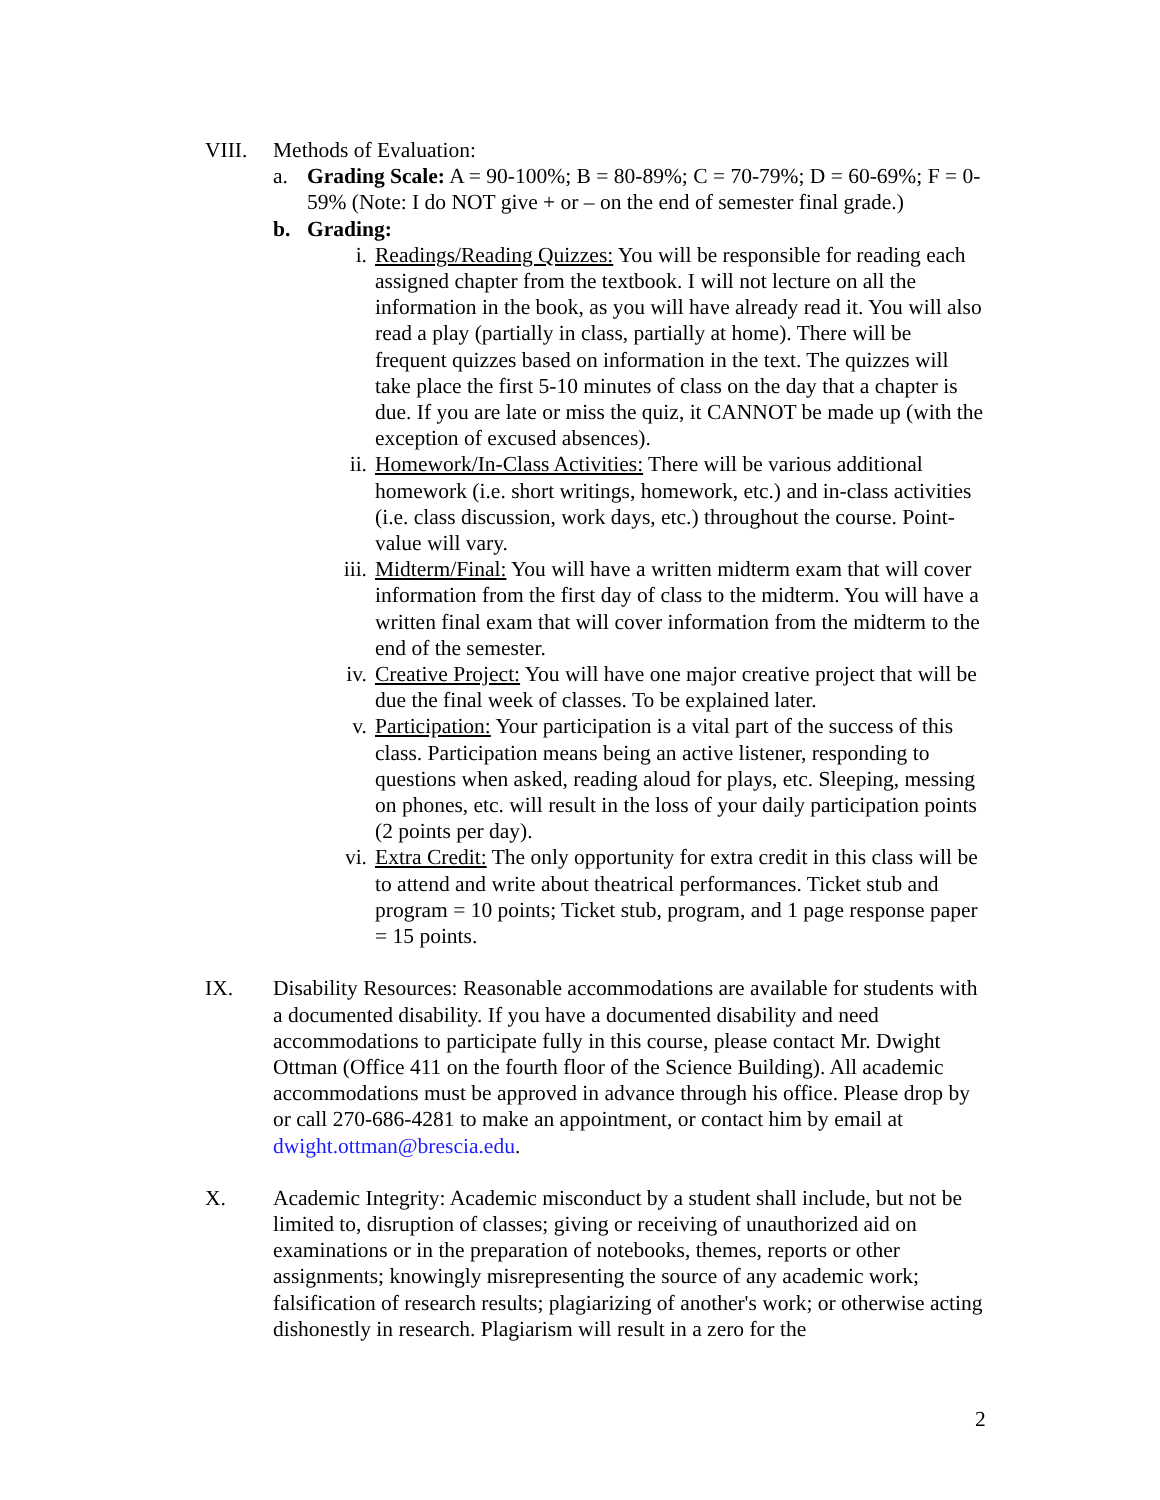VIII. Methods of Evaluation:
a. Grading Scale: A = 90-100%; B = 80-89%; C = 70-79%; D = 60-69%; F = 0-59% (Note: I do NOT give + or – on the end of semester final grade.)
b. Grading:
i. Readings/Reading Quizzes: You will be responsible for reading each assigned chapter from the textbook. I will not lecture on all the information in the book, as you will have already read it. You will also read a play (partially in class, partially at home). There will be frequent quizzes based on information in the text. The quizzes will take place the first 5-10 minutes of class on the day that a chapter is due. If you are late or miss the quiz, it CANNOT be made up (with the exception of excused absences).
ii. Homework/In-Class Activities: There will be various additional homework (i.e. short writings, homework, etc.) and in-class activities (i.e. class discussion, work days, etc.) throughout the course. Point-value will vary.
iii. Midterm/Final: You will have a written midterm exam that will cover information from the first day of class to the midterm. You will have a written final exam that will cover information from the midterm to the end of the semester.
iv. Creative Project: You will have one major creative project that will be due the final week of classes. To be explained later.
v. Participation: Your participation is a vital part of the success of this class. Participation means being an active listener, responding to questions when asked, reading aloud for plays, etc. Sleeping, messing on phones, etc. will result in the loss of your daily participation points (2 points per day).
vi. Extra Credit: The only opportunity for extra credit in this class will be to attend and write about theatrical performances. Ticket stub and program = 10 points; Ticket stub, program, and 1 page response paper = 15 points.
IX. Disability Resources: Reasonable accommodations are available for students with a documented disability. If you have a documented disability and need accommodations to participate fully in this course, please contact Mr. Dwight Ottman (Office 411 on the fourth floor of the Science Building). All academic accommodations must be approved in advance through his office. Please drop by or call 270-686-4281 to make an appointment, or contact him by email at dwight.ottman@brescia.edu.
X. Academic Integrity: Academic misconduct by a student shall include, but not be limited to, disruption of classes; giving or receiving of unauthorized aid on examinations or in the preparation of notebooks, themes, reports or other assignments; knowingly misrepresenting the source of any academic work; falsification of research results; plagiarizing of another's work; or otherwise acting dishonestly in research. Plagiarism will result in a zero for the
2